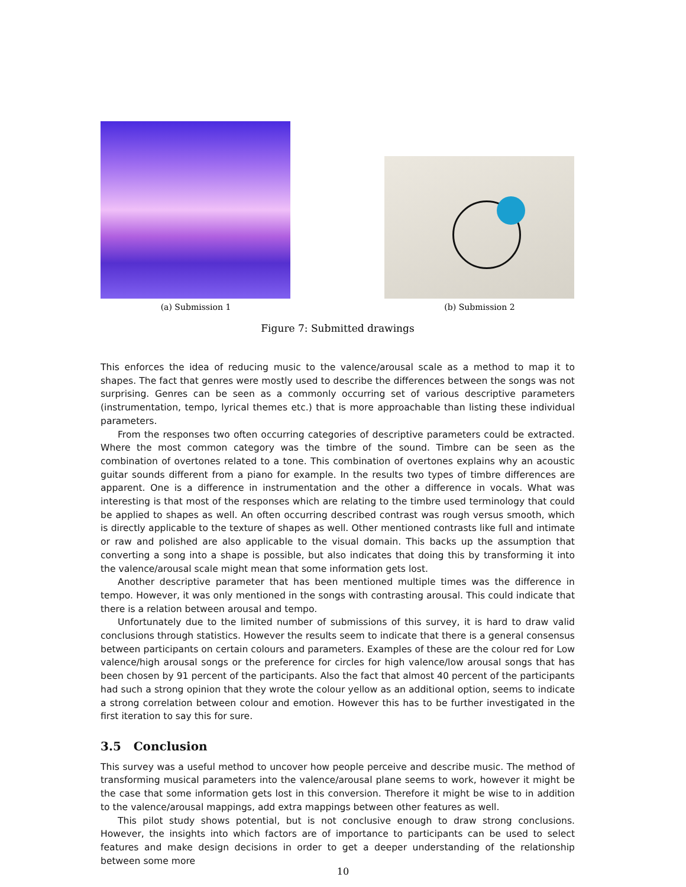(a) Submission 1
(b) Submission 2
Figure 7: Submitted drawings
This enforces the idea of reducing music to the valence/arousal scale as a method to map it to shapes. The fact that genres were mostly used to describe the differences between the songs was not surprising. Genres can be seen as a commonly occurring set of various descriptive parameters (instrumentation, tempo, lyrical themes etc.) that is more approachable than listing these individual parameters.
From the responses two often occurring categories of descriptive parameters could be extracted. Where the most common category was the timbre of the sound. Timbre can be seen as the combination of overtones related to a tone. This combination of overtones explains why an acoustic guitar sounds different from a piano for example. In the results two types of timbre differences are apparent. One is a difference in instrumentation and the other a difference in vocals. What was interesting is that most of the responses which are relating to the timbre used terminology that could be applied to shapes as well. An often occurring described contrast was rough versus smooth, which is directly applicable to the texture of shapes as well. Other mentioned contrasts like full and intimate or raw and polished are also applicable to the visual domain. This backs up the assumption that converting a song into a shape is possible, but also indicates that doing this by transforming it into the valence/arousal scale might mean that some information gets lost.
Another descriptive parameter that has been mentioned multiple times was the difference in tempo. However, it was only mentioned in the songs with contrasting arousal. This could indicate that there is a relation between arousal and tempo.
Unfortunately due to the limited number of submissions of this survey, it is hard to draw valid conclusions through statistics. However the results seem to indicate that there is a general consensus between participants on certain colours and parameters. Examples of these are the colour red for Low valence/high arousal songs or the preference for circles for high valence/low arousal songs that has been chosen by 91 percent of the participants. Also the fact that almost 40 percent of the participants had such a strong opinion that they wrote the colour yellow as an additional option, seems to indicate a strong correlation between colour and emotion. However this has to be further investigated in the first iteration to say this for sure.
3.5 Conclusion
This survey was a useful method to uncover how people perceive and describe music. The method of transforming musical parameters into the valence/arousal plane seems to work, however it might be the case that some information gets lost in this conversion. Therefore it might be wise to in addition to the valence/arousal mappings, add extra mappings between other features as well.
This pilot study shows potential, but is not conclusive enough to draw strong conclusions. However, the insights into which factors are of importance to participants can be used to select features and make design decisions in order to get a deeper understanding of the relationship between some more
10